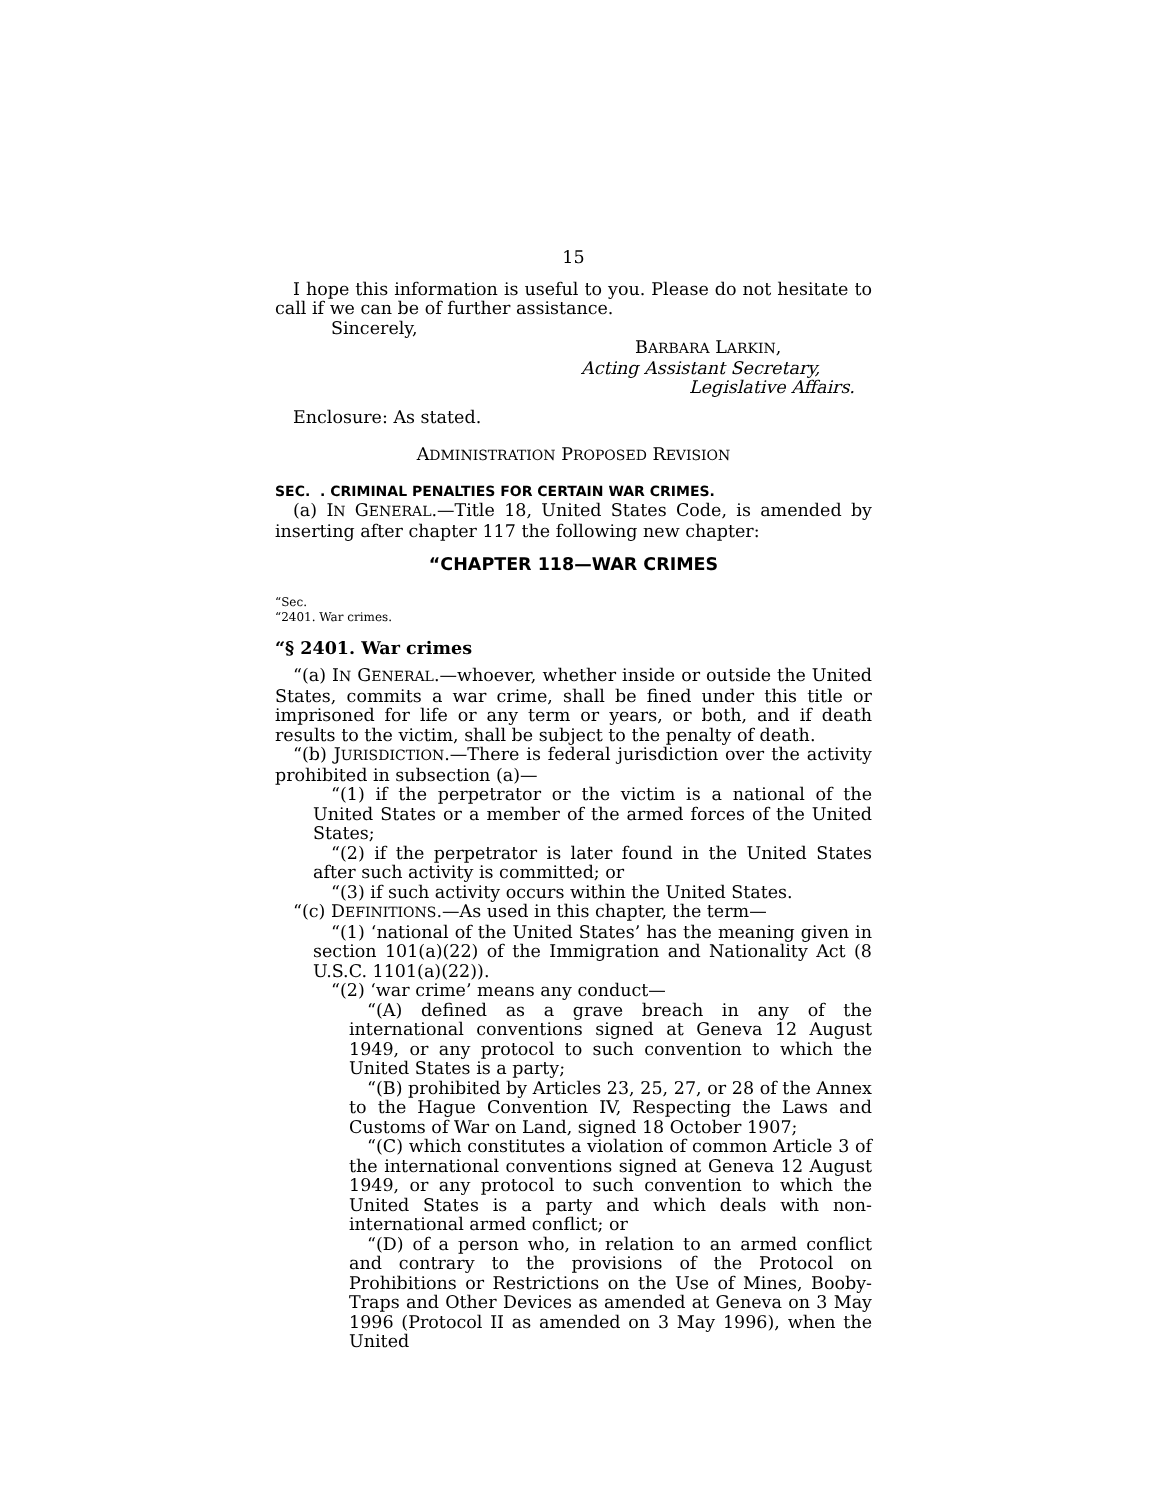15
I hope this information is useful to you. Please do not hesitate to call if we can be of further assistance.
Sincerely,
BARBARA LARKIN,
Acting Assistant Secretary,
Legislative Affairs.
Enclosure: As stated.
ADMINISTRATION PROPOSED REVISION
SEC. . CRIMINAL PENALTIES FOR CERTAIN WAR CRIMES.
(a) IN GENERAL.—Title 18, United States Code, is amended by inserting after chapter 117 the following new chapter:
“CHAPTER 118—WAR CRIMES
“Sec.
“2401. War crimes.
“§ 2401. War crimes
“(a) IN GENERAL.—whoever, whether inside or outside the United States, commits a war crime, shall be fined under this title or imprisoned for life or any term or years, or both, and if death results to the victim, shall be subject to the penalty of death.
“(b) JURISDICTION.—There is federal jurisdiction over the activity prohibited in subsection (a)—
“(1) if the perpetrator or the victim is a national of the United States or a member of the armed forces of the United States;
“(2) if the perpetrator is later found in the United States after such activity is committed; or
“(3) if such activity occurs within the United States.
“(c) DEFINITIONS.—As used in this chapter, the term—
“(1) ‘national of the United States’ has the meaning given in section 101(a)(22) of the Immigration and Nationality Act (8 U.S.C. 1101(a)(22)).
“(2) ‘war crime’ means any conduct—
“(A) defined as a grave breach in any of the international conventions signed at Geneva 12 August 1949, or any protocol to such convention to which the United States is a party;
“(B) prohibited by Articles 23, 25, 27, or 28 of the Annex to the Hague Convention IV, Respecting the Laws and Customs of War on Land, signed 18 October 1907;
“(C) which constitutes a violation of common Article 3 of the international conventions signed at Geneva 12 August 1949, or any protocol to such convention to which the United States is a party and which deals with non-international armed conflict; or
“(D) of a person who, in relation to an armed conflict and contrary to the provisions of the Protocol on Prohibitions or Restrictions on the Use of Mines, Booby-Traps and Other Devices as amended at Geneva on 3 May 1996 (Protocol II as amended on 3 May 1996), when the United